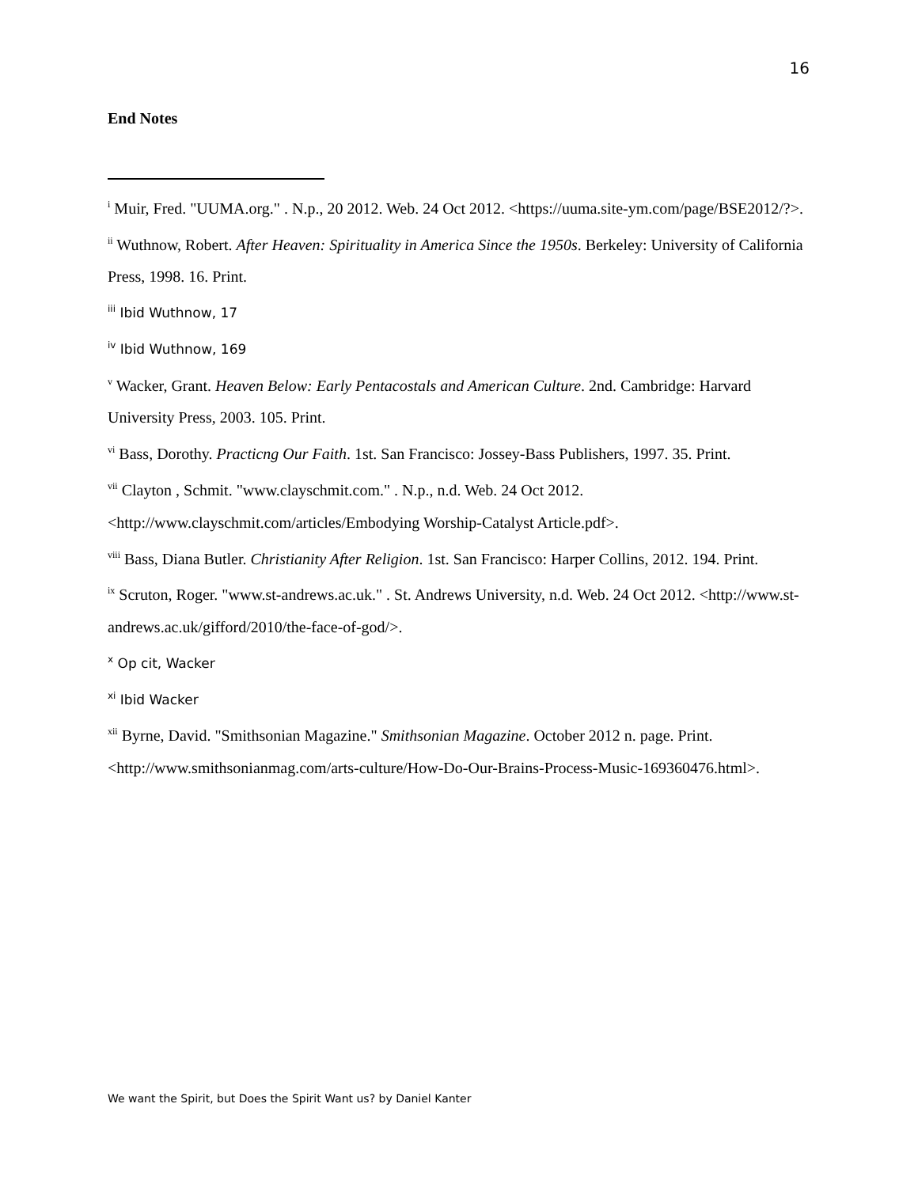16
End Notes
<sup>i</sup> Muir, Fred. "UUMA.org." . N.p., 20 2012. Web. 24 Oct 2012. <https://uuma.site-ym.com/page/BSE2012/?>.
<sup>ii</sup> Wuthnow, Robert. After Heaven: Spirituality in America Since the 1950s. Berkeley: University of California Press, 1998. 16. Print.
<sup>iii</sup> Ibid Wuthnow, 17
<sup>iv</sup> Ibid Wuthnow, 169
<sup>v</sup> Wacker, Grant. Heaven Below: Early Pentacostals and American Culture. 2nd. Cambridge: Harvard University Press, 2003. 105. Print.
<sup>vi</sup> Bass, Dorothy. Practicng Our Faith. 1st. San Francisco: Jossey-Bass Publishers, 1997. 35. Print.
<sup>vii</sup> Clayton , Schmit. "www.clayschmit.com." . N.p., n.d. Web. 24 Oct 2012. <http://www.clayschmit.com/articles/Embodying Worship-Catalyst Article.pdf>.
<sup>viii</sup> Bass, Diana Butler. Christianity After Religion. 1st. San Francisco: Harper Collins, 2012. 194. Print.
<sup>ix</sup> Scruton, Roger. "www.st-andrews.ac.uk." . St. Andrews University, n.d. Web. 24 Oct 2012. <http://www.st-andrews.ac.uk/gifford/2010/the-face-of-god/>.
<sup>x</sup> Op cit, Wacker
<sup>xi</sup> Ibid Wacker
<sup>xii</sup> Byrne, David. "Smithsonian Magazine." Smithsonian Magazine. October 2012 n. page. Print. <http://www.smithsonianmag.com/arts-culture/How-Do-Our-Brains-Process-Music-169360476.html>.
We want the Spirit, but Does the Spirit Want us? by Daniel Kanter